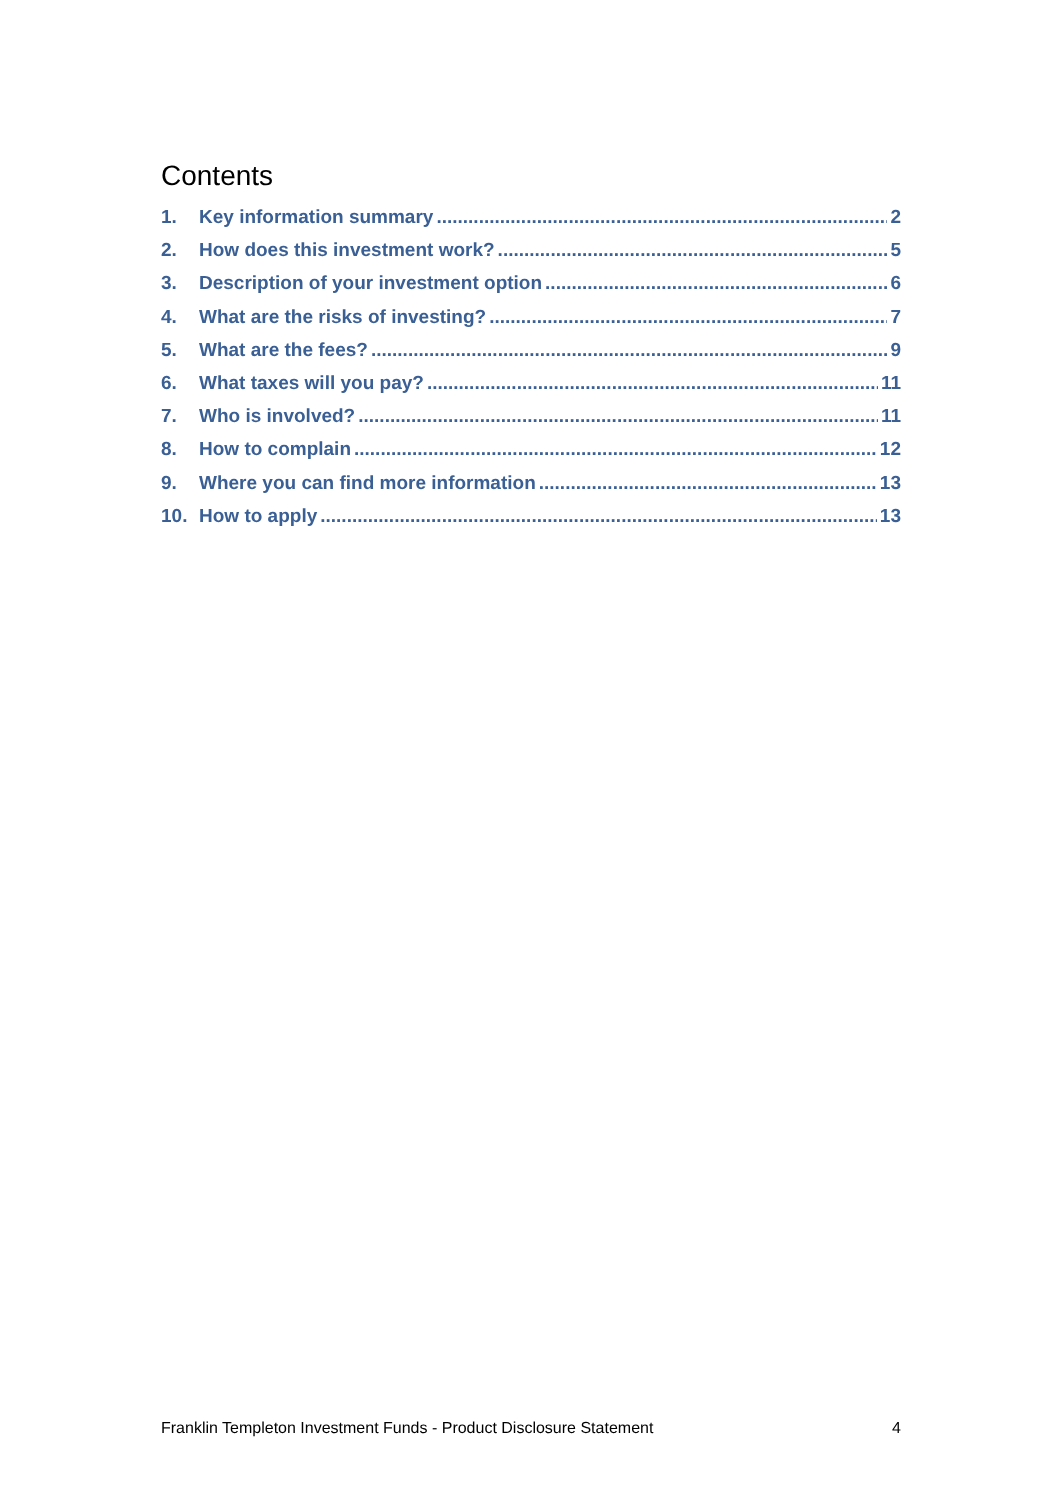Contents
1. Key information summary 2
2. How does this investment work? 5
3. Description of your investment option 6
4. What are the risks of investing? 7
5. What are the fees? 9
6. What taxes will you pay? 11
7. Who is involved? 11
8. How to complain 12
9. Where you can find more information 13
10. How to apply 13
Franklin Templeton Investment Funds - Product Disclosure Statement 4